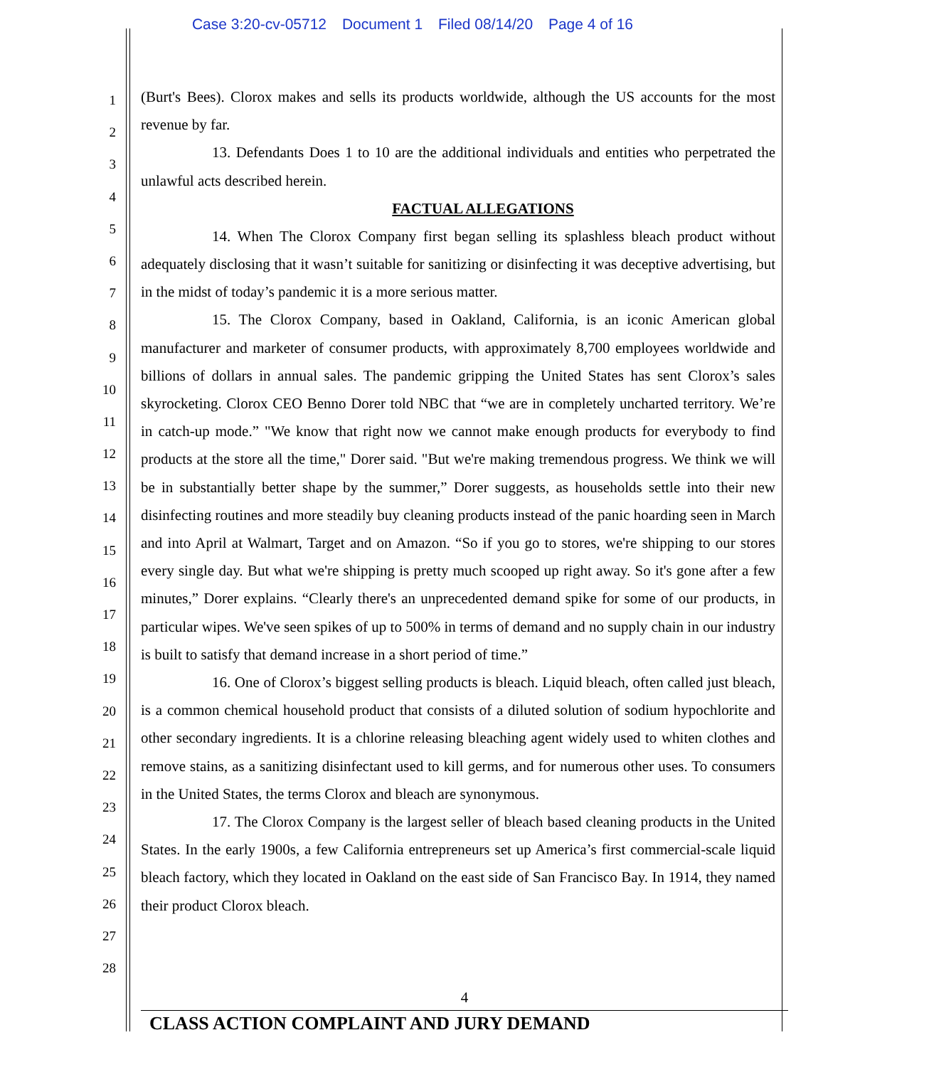Case 3:20-cv-05712 Document 1 Filed 08/14/20 Page 4 of 16
1
2
3
4
5
6
7
8
9
10
11
12
13
14
15
16
17
18
19
20
21
22
23
24
25
26
27
28
(Burt's Bees). Clorox makes and sells its products worldwide, although the US accounts for the most revenue by far.
13. Defendants Does 1 to 10 are the additional individuals and entities who perpetrated the unlawful acts described herein.
FACTUAL ALLEGATIONS
14. When The Clorox Company first began selling its splashless bleach product without adequately disclosing that it wasn’t suitable for sanitizing or disinfecting it was deceptive advertising, but in the midst of today’s pandemic it is a more serious matter.
15. The Clorox Company, based in Oakland, California, is an iconic American global manufacturer and marketer of consumer products, with approximately 8,700 employees worldwide and billions of dollars in annual sales. The pandemic gripping the United States has sent Clorox’s sales skyrocketing. Clorox CEO Benno Dorer told NBC that “we are in completely uncharted territory. We’re in catch-up mode.” "We know that right now we cannot make enough products for everybody to find products at the store all the time," Dorer said. "But we're making tremendous progress. We think we will be in substantially better shape by the summer,” Dorer suggests, as households settle into their new disinfecting routines and more steadily buy cleaning products instead of the panic hoarding seen in March and into April at Walmart, Target and on Amazon. “So if you go to stores, we're shipping to our stores every single day. But what we're shipping is pretty much scooped up right away. So it's gone after a few minutes,” Dorer explains. “Clearly there's an unprecedented demand spike for some of our products, in particular wipes. We've seen spikes of up to 500% in terms of demand and no supply chain in our industry is built to satisfy that demand increase in a short period of time.”
16. One of Clorox’s biggest selling products is bleach. Liquid bleach, often called just bleach, is a common chemical household product that consists of a diluted solution of sodium hypochlorite and other secondary ingredients. It is a chlorine releasing bleaching agent widely used to whiten clothes and remove stains, as a sanitizing disinfectant used to kill germs, and for numerous other uses. To consumers in the United States, the terms Clorox and bleach are synonymous.
17. The Clorox Company is the largest seller of bleach based cleaning products in the United States. In the early 1900s, a few California entrepreneurs set up America’s first commercial-scale liquid bleach factory, which they located in Oakland on the east side of San Francisco Bay. In 1914, they named their product Clorox bleach.
4
CLASS ACTION COMPLAINT AND JURY DEMAND